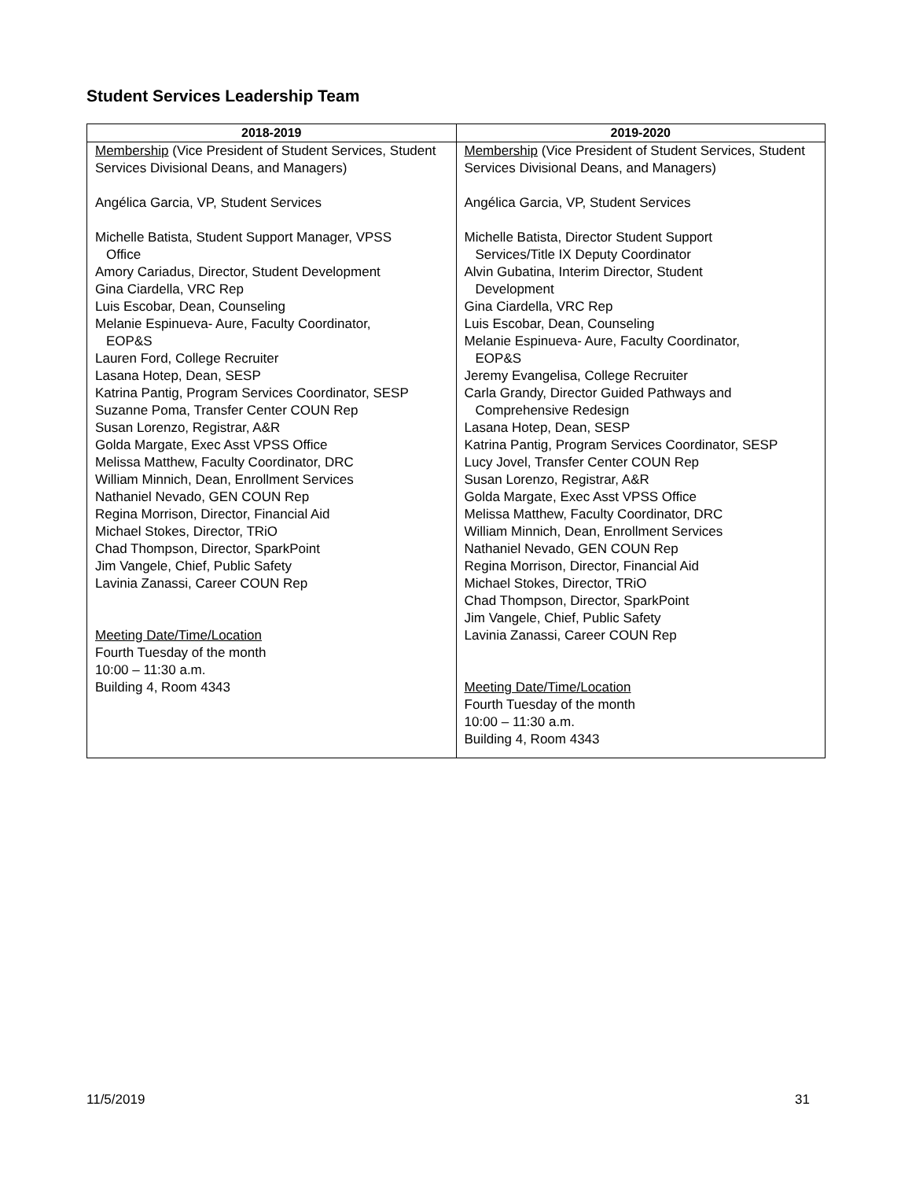Student Services Leadership Team
| 2018-2019 | 2019-2020 |
| --- | --- |
| Membership (Vice President of Student Services, Student Services Divisional Deans, and Managers) Angélica Garcia, VP, Student Services Michelle Batista, Student Support Manager, VPSS Office Amory Cariadus, Director, Student Development Gina Ciardella, VRC Rep Luis Escobar, Dean, Counseling Melanie Espinueva- Aure, Faculty Coordinator, EOP&S Lauren Ford, College Recruiter Lasana Hotep, Dean, SESP Katrina Pantig, Program Services Coordinator, SESP Suzanne Poma, Transfer Center COUN Rep Susan Lorenzo, Registrar, A&R Golda Margate, Exec Asst VPSS Office Melissa Matthew, Faculty Coordinator, DRC William Minnich, Dean, Enrollment Services Nathaniel Nevado, GEN COUN Rep Regina Morrison, Director, Financial Aid Michael Stokes, Director, TRiO Chad Thompson, Director, SparkPoint Jim Vangele, Chief, Public Safety Lavinia Zanassi, Career COUN Rep Meeting Date/Time/Location Fourth Tuesday of the month 10:00 – 11:30 a.m. Building 4, Room 4343 | Membership (Vice President of Student Services, Student Services Divisional Deans, and Managers) Angélica Garcia, VP, Student Services Michelle Batista, Director Student Support Services/Title IX Deputy Coordinator Alvin Gubatina, Interim Director, Student Development Gina Ciardella, VRC Rep Luis Escobar, Dean, Counseling Melanie Espinueva- Aure, Faculty Coordinator, EOP&S Jeremy Evangelisa, College Recruiter Carla Grandy, Director Guided Pathways and Comprehensive Redesign Lasana Hotep, Dean, SESP Katrina Pantig, Program Services Coordinator, SESP Lucy Jovel, Transfer Center COUN Rep Susan Lorenzo, Registrar, A&R Golda Margate, Exec Asst VPSS Office Melissa Matthew, Faculty Coordinator, DRC William Minnich, Dean, Enrollment Services Nathaniel Nevado, GEN COUN Rep Regina Morrison, Director, Financial Aid Michael Stokes, Director, TRiO Chad Thompson, Director, SparkPoint Jim Vangele, Chief, Public Safety Lavinia Zanassi, Career COUN Rep Meeting Date/Time/Location Fourth Tuesday of the month 10:00 – 11:30 a.m. Building 4, Room 4343 |
11/5/2019 31